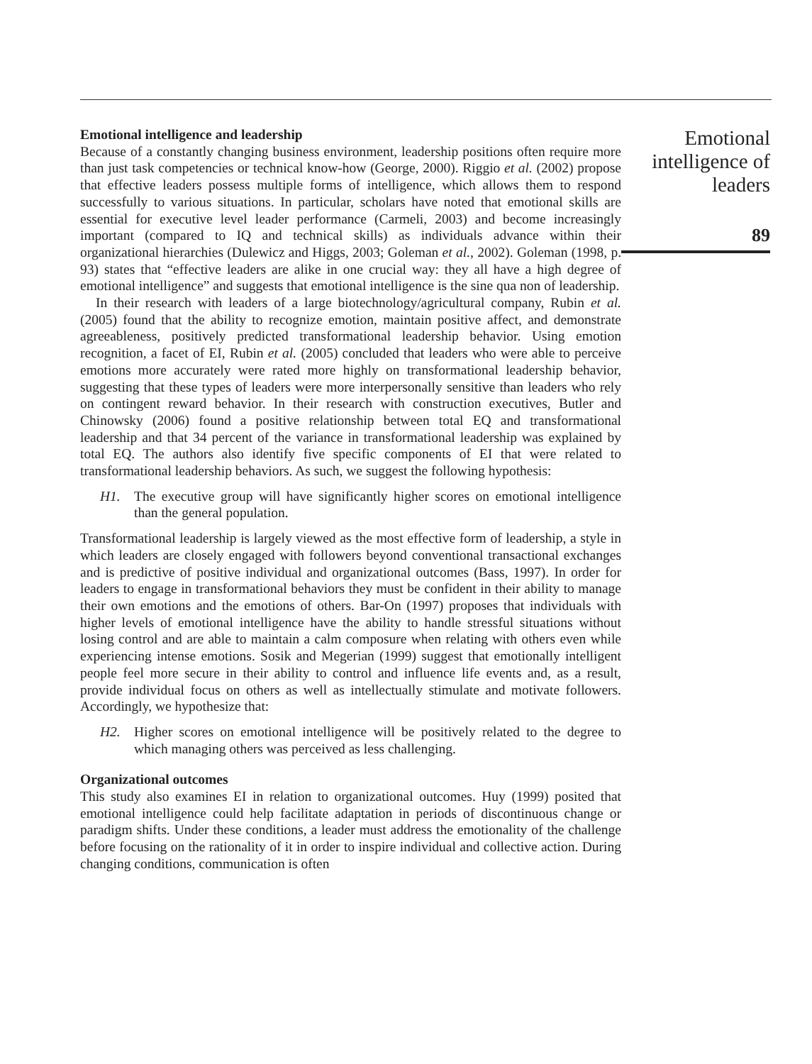Emotional intelligence and leadership
Because of a constantly changing business environment, leadership positions often require more than just task competencies or technical know-how (George, 2000). Riggio et al. (2002) propose that effective leaders possess multiple forms of intelligence, which allows them to respond successfully to various situations. In particular, scholars have noted that emotional skills are essential for executive level leader performance (Carmeli, 2003) and become increasingly important (compared to IQ and technical skills) as individuals advance within their organizational hierarchies (Dulewicz and Higgs, 2003; Goleman et al., 2002). Goleman (1998, p. 93) states that “effective leaders are alike in one crucial way: they all have a high degree of emotional intelligence” and suggests that emotional intelligence is the sine qua non of leadership.
In their research with leaders of a large biotechnology/agricultural company, Rubin et al. (2005) found that the ability to recognize emotion, maintain positive affect, and demonstrate agreeableness, positively predicted transformational leadership behavior. Using emotion recognition, a facet of EI, Rubin et al. (2005) concluded that leaders who were able to perceive emotions more accurately were rated more highly on transformational leadership behavior, suggesting that these types of leaders were more interpersonally sensitive than leaders who rely on contingent reward behavior. In their research with construction executives, Butler and Chinowsky (2006) found a positive relationship between total EQ and transformational leadership and that 34 percent of the variance in transformational leadership was explained by total EQ. The authors also identify five specific components of EI that were related to transformational leadership behaviors. As such, we suggest the following hypothesis:
H1. The executive group will have significantly higher scores on emotional intelligence than the general population.
Transformational leadership is largely viewed as the most effective form of leadership, a style in which leaders are closely engaged with followers beyond conventional transactional exchanges and is predictive of positive individual and organizational outcomes (Bass, 1997). In order for leaders to engage in transformational behaviors they must be confident in their ability to manage their own emotions and the emotions of others. Bar-On (1997) proposes that individuals with higher levels of emotional intelligence have the ability to handle stressful situations without losing control and are able to maintain a calm composure when relating with others even while experiencing intense emotions. Sosik and Megerian (1999) suggest that emotionally intelligent people feel more secure in their ability to control and influence life events and, as a result, provide individual focus on others as well as intellectually stimulate and motivate followers. Accordingly, we hypothesize that:
H2. Higher scores on emotional intelligence will be positively related to the degree to which managing others was perceived as less challenging.
Organizational outcomes
This study also examines EI in relation to organizational outcomes. Huy (1999) posited that emotional intelligence could help facilitate adaptation in periods of discontinuous change or paradigm shifts. Under these conditions, a leader must address the emotionality of the challenge before focusing on the rationality of it in order to inspire individual and collective action. During changing conditions, communication is often
Emotional
intelligence of
leaders
89